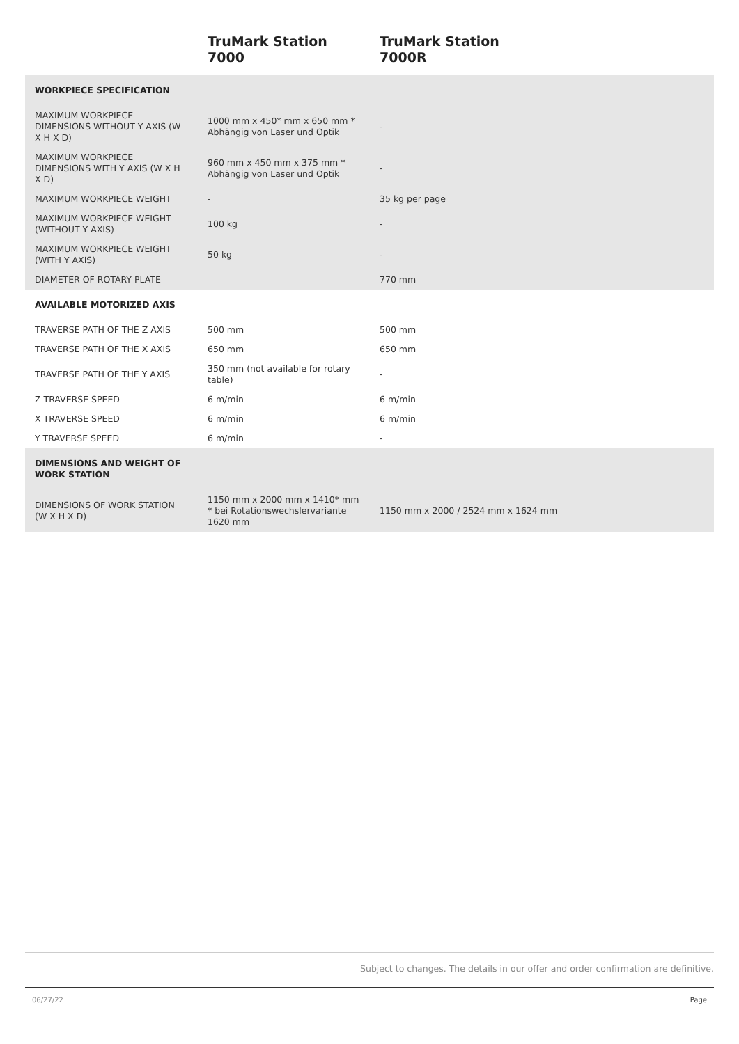TruMark Station
7000
TruMark Station
7000R
| WORKPIECE SPECIFICATION | | | |
| MAXIMUM WORKPIECE DIMENSIONS WITHOUT Y AXIS (W X H X D) | 1000 mm x 450* mm x 650 mm * Abhängig von Laser und Optik | - | |
| MAXIMUM WORKPIECE DIMENSIONS WITH Y AXIS (W X H X D) | 960 mm x 450 mm x 375 mm * Abhängig von Laser und Optik | - | |
| MAXIMUM WORKPIECE WEIGHT | - | 35 kg per page | |
| MAXIMUM WORKPIECE WEIGHT (WITHOUT Y AXIS) | 100 kg | - | |
| MAXIMUM WORKPIECE WEIGHT (WITH Y AXIS) | 50 kg | - | |
| DIAMETER OF ROTARY PLATE | | 770 mm | |
| AVAILABLE MOTORIZED AXIS | | | |
| TRAVERSE PATH OF THE Z AXIS | 500 mm | 500 mm | |
| TRAVERSE PATH OF THE X AXIS | 650 mm | 650 mm | |
| TRAVERSE PATH OF THE Y AXIS | 350 mm (not available for rotary table) | - | |
| Z TRAVERSE SPEED | 6 m/min | 6 m/min | |
| X TRAVERSE SPEED | 6 m/min | 6 m/min | |
| Y TRAVERSE SPEED | 6 m/min | - | |
| DIMENSIONS AND WEIGHT OF WORK STATION | | | |
| DIMENSIONS OF WORK STATION (W X H X D) | 1150 mm x 2000 mm x 1410* mm * bei Rotationswechslervariante 1620 mm | 1150 mm x 2000 / 2524 mm x 1624 mm | |
Subject to changes. The details in our offer and order confirmation are definitive.
06/27/22 Page